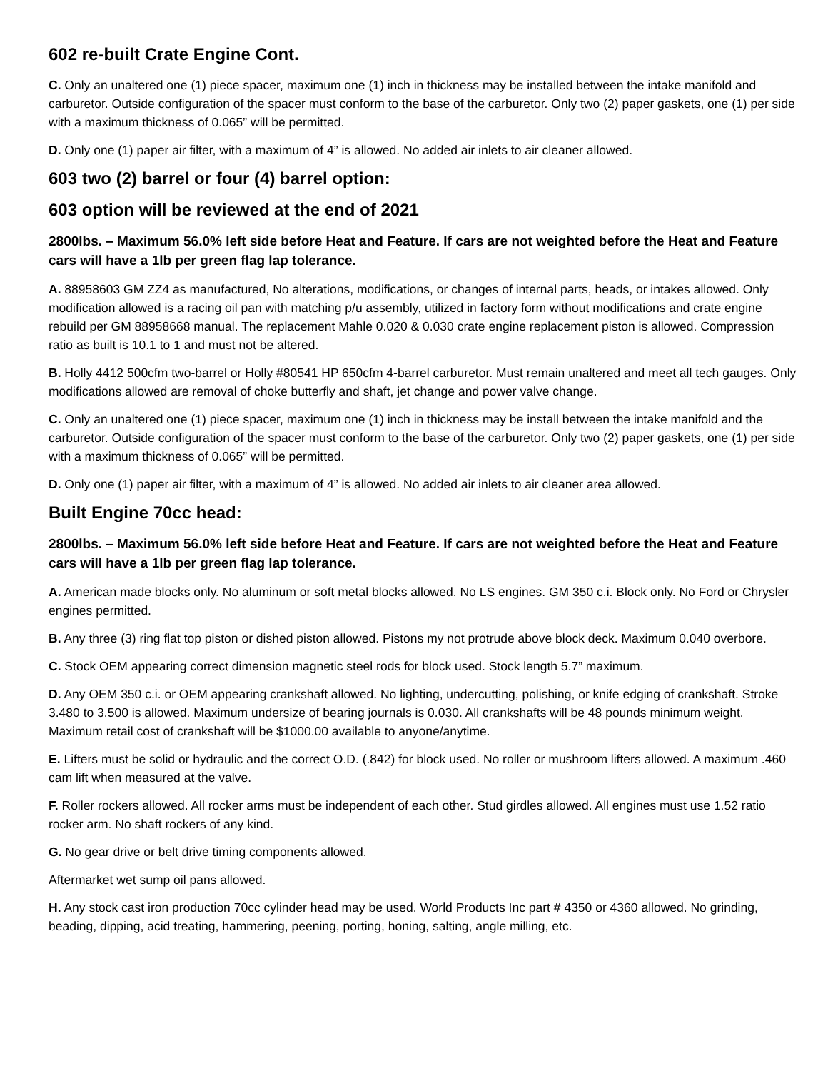602 re-built Crate Engine Cont.
C. Only an unaltered one (1) piece spacer, maximum one (1) inch in thickness may be installed between the intake manifold and carburetor. Outside configuration of the spacer must conform to the base of the carburetor. Only two (2) paper gaskets, one (1) per side with a maximum thickness of 0.065” will be permitted.
D. Only one (1) paper air filter, with a maximum of 4” is allowed. No added air inlets to air cleaner allowed.
603 two (2) barrel or four (4) barrel option:
603 option will be reviewed at the end of 2021
2800lbs. – Maximum 56.0% left side before Heat and Feature. If cars are not weighted before the Heat and Feature cars will have a 1lb per green flag lap tolerance.
A. 88958603 GM ZZ4 as manufactured, No alterations, modifications, or changes of internal parts, heads, or intakes allowed. Only modification allowed is a racing oil pan with matching p/u assembly, utilized in factory form without modifications and crate engine rebuild per GM 88958668 manual. The replacement Mahle 0.020 & 0.030 crate engine replacement piston is allowed. Compression ratio as built is 10.1 to 1 and must not be altered.
B. Holly 4412 500cfm two-barrel or Holly #80541 HP 650cfm 4-barrel carburetor. Must remain unaltered and meet all tech gauges. Only modifications allowed are removal of choke butterfly and shaft, jet change and power valve change.
C. Only an unaltered one (1) piece spacer, maximum one (1) inch in thickness may be install between the intake manifold and the carburetor. Outside configuration of the spacer must conform to the base of the carburetor. Only two (2) paper gaskets, one (1) per side with a maximum thickness of 0.065” will be permitted.
D. Only one (1) paper air filter, with a maximum of 4” is allowed. No added air inlets to air cleaner area allowed.
Built Engine 70cc head:
2800lbs. – Maximum 56.0% left side before Heat and Feature. If cars are not weighted before the Heat and Feature cars will have a 1lb per green flag lap tolerance.
A. American made blocks only. No aluminum or soft metal blocks allowed. No LS engines. GM 350 c.i. Block only. No Ford or Chrysler engines permitted.
B. Any three (3) ring flat top piston or dished piston allowed. Pistons my not protrude above block deck. Maximum 0.040 overbore.
C. Stock OEM appearing correct dimension magnetic steel rods for block used. Stock length 5.7” maximum.
D. Any OEM 350 c.i. or OEM appearing crankshaft allowed. No lighting, undercutting, polishing, or knife edging of crankshaft. Stroke 3.480 to 3.500 is allowed. Maximum undersize of bearing journals is 0.030. All crankshafts will be 48 pounds minimum weight. Maximum retail cost of crankshaft will be $1000.00 available to anyone/anytime.
E. Lifters must be solid or hydraulic and the correct O.D. (.842) for block used. No roller or mushroom lifters allowed. A maximum .460 cam lift when measured at the valve.
F. Roller rockers allowed. All rocker arms must be independent of each other. Stud girdles allowed. All engines must use 1.52 ratio rocker arm. No shaft rockers of any kind.
G. No gear drive or belt drive timing components allowed.
Aftermarket wet sump oil pans allowed.
H. Any stock cast iron production 70cc cylinder head may be used. World Products Inc part # 4350 or 4360 allowed. No grinding, beading, dipping, acid treating, hammering, peening, porting, honing, salting, angle milling, etc.